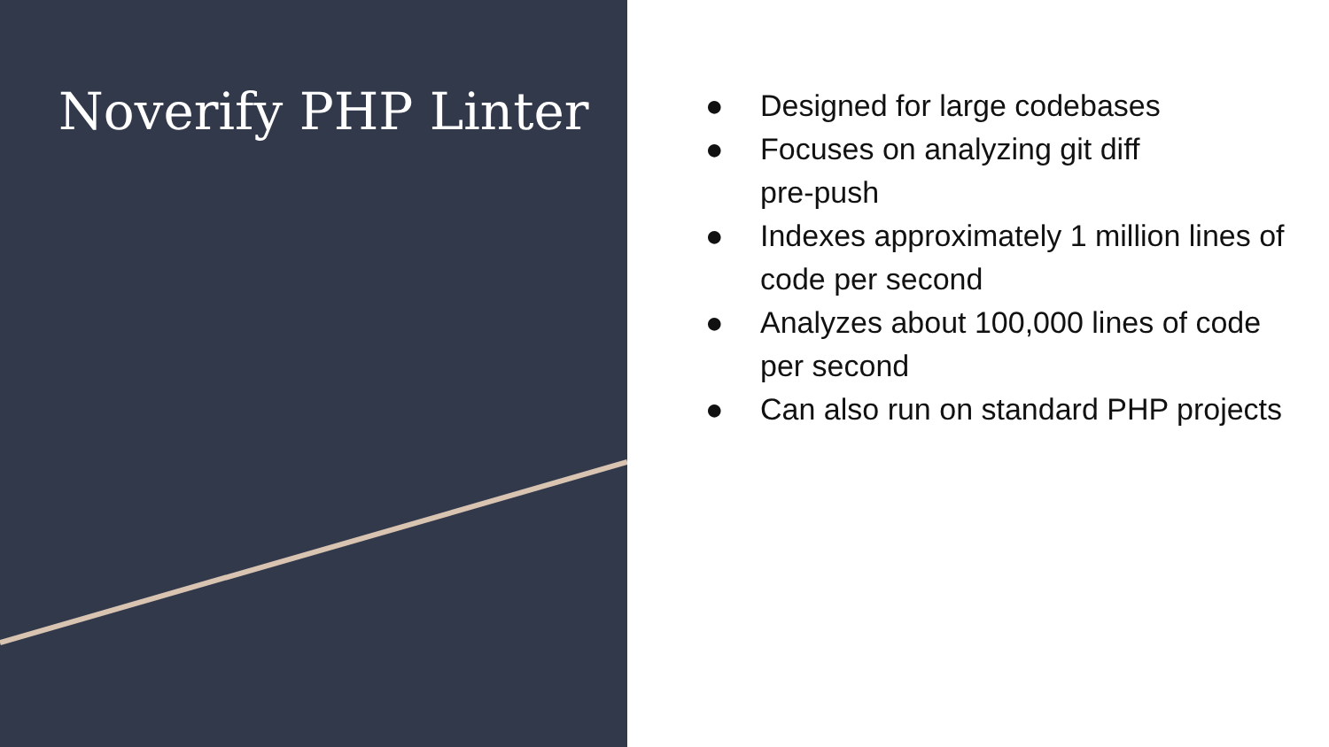Noverify PHP Linter
● Designed for large codebases
● Focuses on analyzing git diff
pre-push
● Indexes approximately 1 million lines of code per second
● Analyzes about 100,000 lines of code per second
● Can also run on standard PHP projects